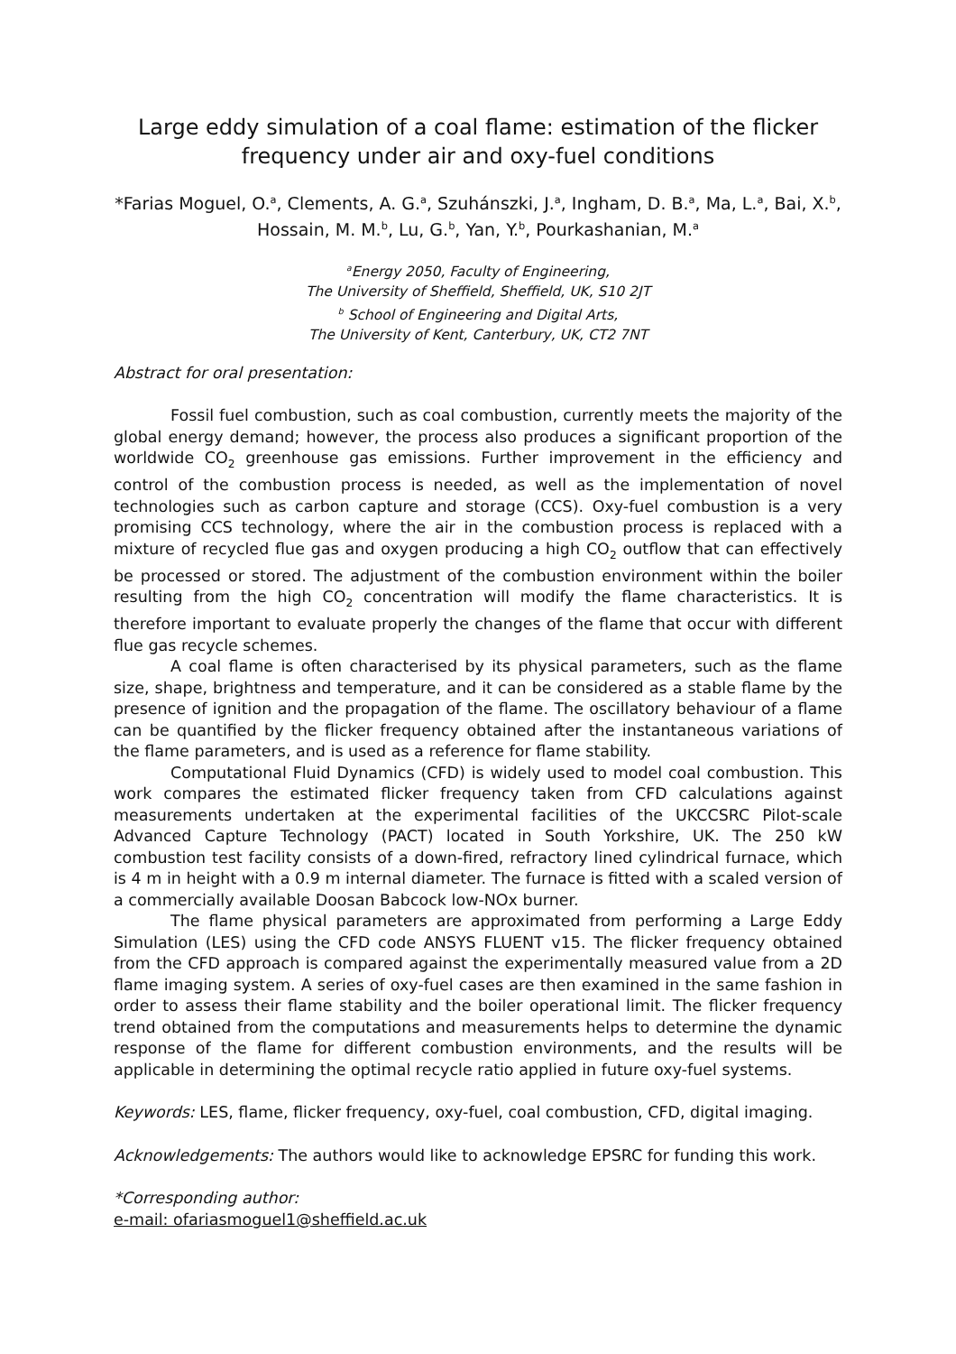Large eddy simulation of a coal flame: estimation of the flicker frequency under air and oxy-fuel conditions
*Farias Moguel, O.<sup>a</sup>, Clements, A. G.<sup>a</sup>, Szuhánszki, J.<sup>a</sup>, Ingham, D. B.<sup>a</sup>, Ma, L.<sup>a</sup>, Bai, X.<sup>b</sup>, Hossain, M. M.<sup>b</sup>, Lu, G.<sup>b</sup>, Yan, Y.<sup>b</sup>, Pourkashanian, M.<sup>a</sup>
<sup>a</sup> Energy 2050, Faculty of Engineering,
The University of Sheffield, Sheffield, UK, S10 2JT
<sup>b</sup> School of Engineering and Digital Arts,
The University of Kent, Canterbury, UK, CT2 7NT
Abstract for oral presentation:
Fossil fuel combustion, such as coal combustion, currently meets the majority of the global energy demand; however, the process also produces a significant proportion of the worldwide CO<sub>2</sub> greenhouse gas emissions. Further improvement in the efficiency and control of the combustion process is needed, as well as the implementation of novel technologies such as carbon capture and storage (CCS). Oxy-fuel combustion is a very promising CCS technology, where the air in the combustion process is replaced with a mixture of recycled flue gas and oxygen producing a high CO<sub>2</sub> outflow that can effectively be processed or stored. The adjustment of the combustion environment within the boiler resulting from the high CO<sub>2</sub> concentration will modify the flame characteristics. It is therefore important to evaluate properly the changes of the flame that occur with different flue gas recycle schemes.
A coal flame is often characterised by its physical parameters, such as the flame size, shape, brightness and temperature, and it can be considered as a stable flame by the presence of ignition and the propagation of the flame. The oscillatory behaviour of a flame can be quantified by the flicker frequency obtained after the instantaneous variations of the flame parameters, and is used as a reference for flame stability.
Computational Fluid Dynamics (CFD) is widely used to model coal combustion. This work compares the estimated flicker frequency taken from CFD calculations against measurements undertaken at the experimental facilities of the UKCCSRC Pilot-scale Advanced Capture Technology (PACT) located in South Yorkshire, UK. The 250 kW combustion test facility consists of a down-fired, refractory lined cylindrical furnace, which is 4 m in height with a 0.9 m internal diameter. The furnace is fitted with a scaled version of a commercially available Doosan Babcock low-NOx burner.
The flame physical parameters are approximated from performing a Large Eddy Simulation (LES) using the CFD code ANSYS FLUENT v15. The flicker frequency obtained from the CFD approach is compared against the experimentally measured value from a 2D flame imaging system. A series of oxy-fuel cases are then examined in the same fashion in order to assess their flame stability and the boiler operational limit. The flicker frequency trend obtained from the computations and measurements helps to determine the dynamic response of the flame for different combustion environments, and the results will be applicable in determining the optimal recycle ratio applied in future oxy-fuel systems.
Keywords: LES, flame, flicker frequency, oxy-fuel, coal combustion, CFD, digital imaging.
Acknowledgements: The authors would like to acknowledge EPSRC for funding this work.
*Corresponding author:
e-mail: ofariasmoguel1@sheffield.ac.uk